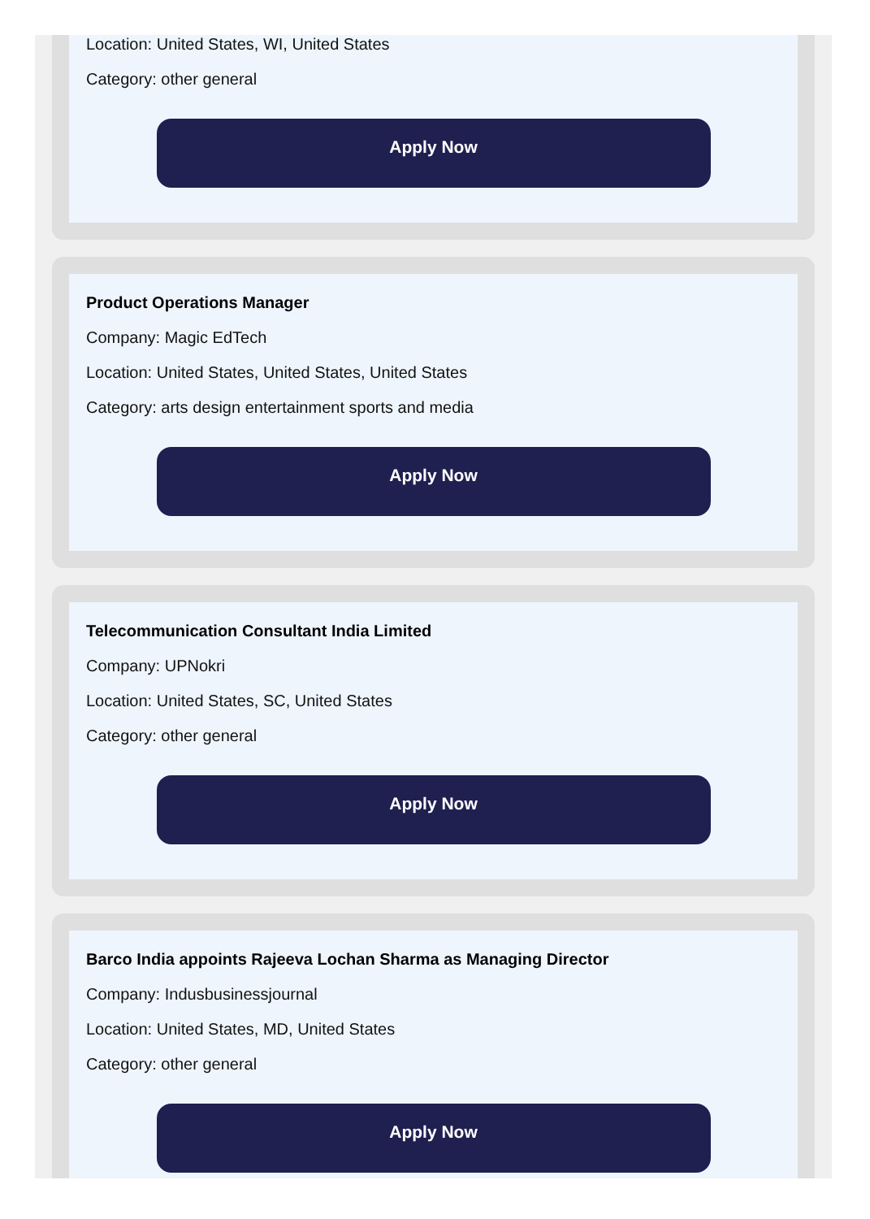Location: United States, WI, United States
Category: other general
Apply Now
Product Operations Manager
Company: Magic EdTech
Location: United States, United States, United States
Category: arts design entertainment sports and media
Apply Now
Telecommunication Consultant India Limited
Company: UPNokri
Location: United States, SC, United States
Category: other general
Apply Now
Barco India appoints Rajeeva Lochan Sharma as Managing Director
Company: Indusbusinessjournal
Location: United States, MD, United States
Category: other general
Apply Now